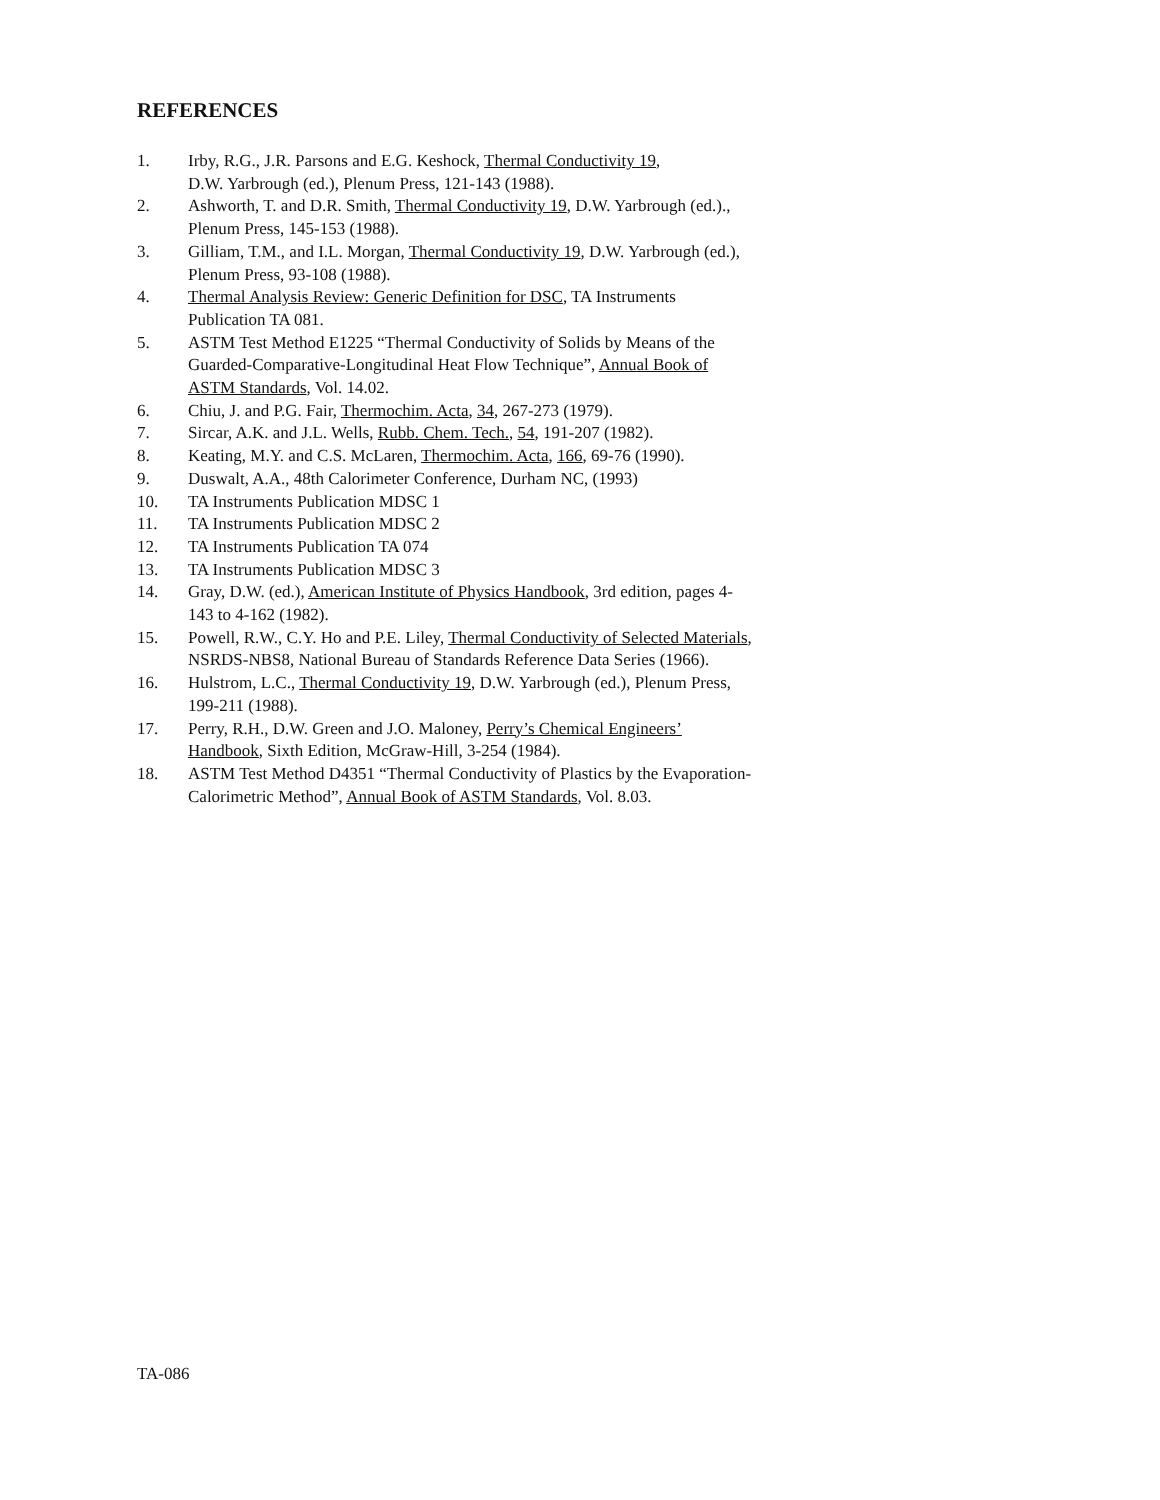REFERENCES
1. Irby, R.G., J.R. Parsons and E.G. Keshock, Thermal Conductivity 19,
D.W. Yarbrough (ed.), Plenum Press, 121-143 (1988).
2. Ashworth, T. and D.R. Smith, Thermal Conductivity 19, D.W. Yarbrough (ed.).,
Plenum Press, 145-153 (1988).
3. Gilliam, T.M., and I.L. Morgan, Thermal Conductivity 19, D.W. Yarbrough (ed.),
Plenum Press, 93-108 (1988).
4. Thermal Analysis Review: Generic Definition for DSC, TA Instruments
Publication TA 081.
5. ASTM Test Method E1225 “Thermal Conductivity of Solids by Means of the
Guarded-Comparative-Longitudinal Heat Flow Technique”, Annual Book of
ASTM Standards, Vol. 14.02.
6. Chiu, J. and P.G. Fair, Thermochim. Acta, 34, 267-273 (1979).
7. Sircar, A.K. and J.L. Wells, Rubb. Chem. Tech., 54, 191-207 (1982).
8. Keating, M.Y. and C.S. McLaren, Thermochim. Acta, 166, 69-76 (1990).
9. Duswalt, A.A., 48th Calorimeter Conference, Durham NC, (1993)
10. TA Instruments Publication MDSC 1
11. TA Instruments Publication MDSC 2
12. TA Instruments Publication TA 074
13. TA Instruments Publication MDSC 3
14. Gray, D.W. (ed.), American Institute of Physics Handbook, 3rd edition, pages 4-
143 to 4-162 (1982).
15. Powell, R.W., C.Y. Ho and P.E. Liley, Thermal Conductivity of Selected Materials,
NSRDS-NBS8, National Bureau of Standards Reference Data Series (1966).
16. Hulstrom, L.C., Thermal Conductivity 19, D.W. Yarbrough (ed.), Plenum Press,
199-211 (1988).
17. Perry, R.H., D.W. Green and J.O. Maloney, Perry’s Chemical Engineers’
Handbook, Sixth Edition, McGraw-Hill, 3-254 (1984).
18. ASTM Test Method D4351 “Thermal Conductivity of Plastics by the Evaporation-
Calorimetric Method”, Annual Book of ASTM Standards, Vol. 8.03.
TA-086